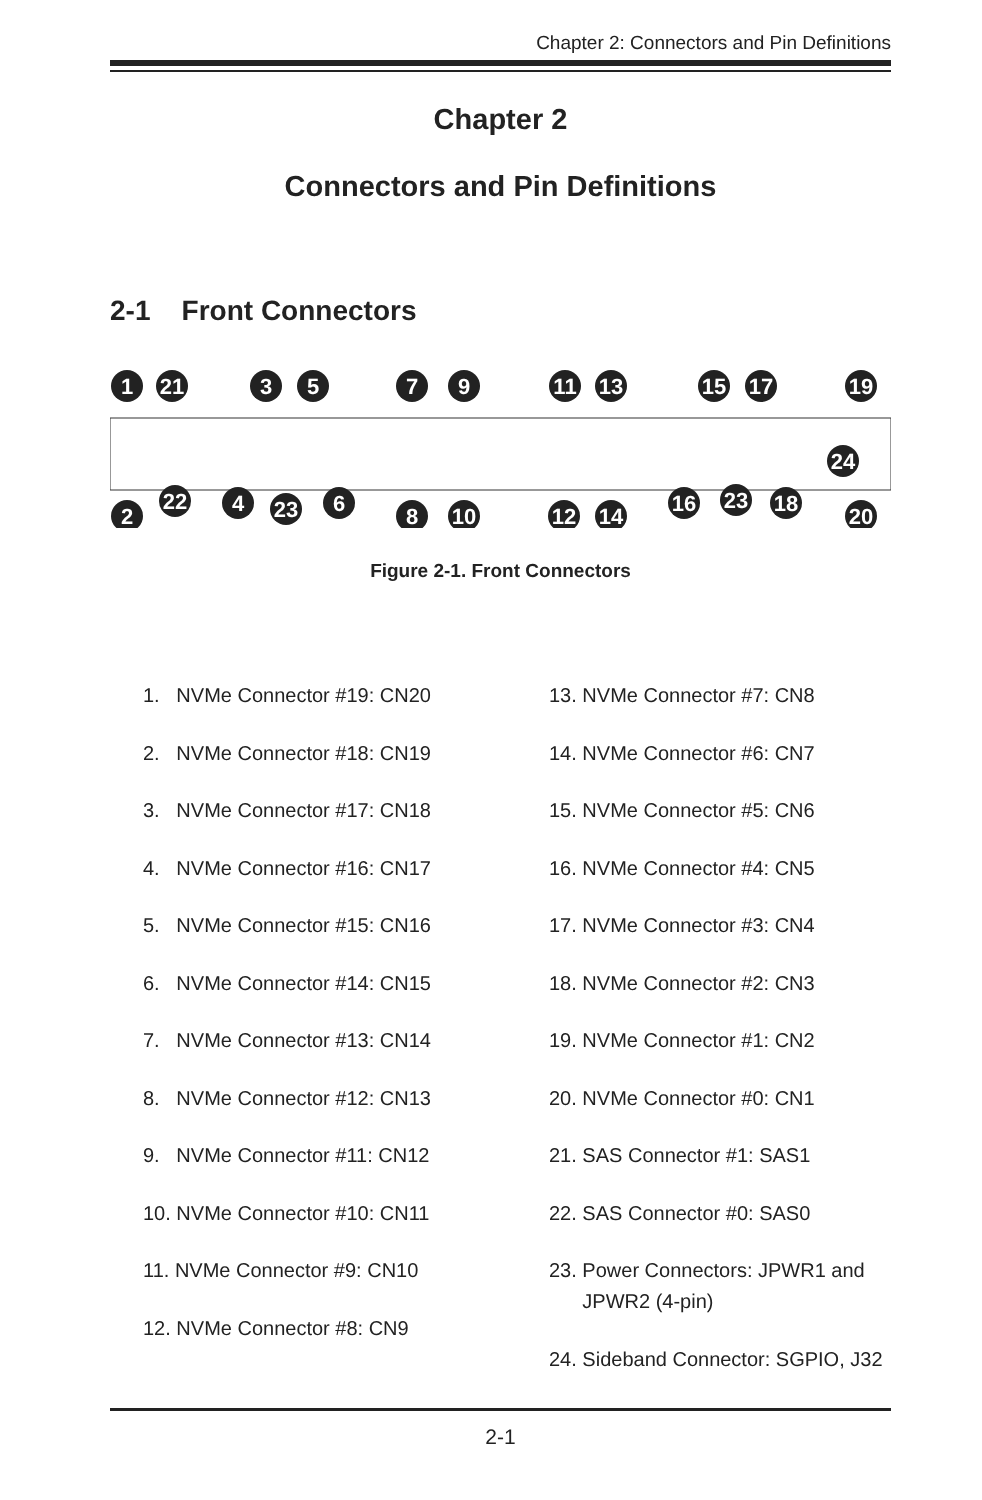Chapter 2: Connectors and Pin Definitions
Chapter 2
Connectors and Pin Definitions
2-1 Front Connectors
1
21
3
5
7
9
11
13
15
17
19
2
22
4
23
6
8
10
12
14
16
23
18
20
24
Figure 2-1. Front Connectors
1. NVMe Connector #19: CN20
2. NVMe Connector #18: CN19
3. NVMe Connector #17: CN18
4. NVMe Connector #16: CN17
5. NVMe Connector #15: CN16
6. NVMe Connector #14: CN15
7. NVMe Connector #13: CN14
8. NVMe Connector #12: CN13
9. NVMe Connector #11: CN12
10. NVMe Connector #10: CN11
11. NVMe Connector #9: CN10
12. NVMe Connector #8: CN9
13. NVMe Connector #7: CN8
14. NVMe Connector #6: CN7
15. NVMe Connector #5: CN6
16. NVMe Connector #4: CN5
17. NVMe Connector #3: CN4
18. NVMe Connector #2: CN3
19. NVMe Connector #1: CN2
20. NVMe Connector #0: CN1
21. SAS Connector #1: SAS1
22. SAS Connector #0: SAS0
23. Power Connectors: JPWR1 and
JPWR2 (4-pin)
24. Sideband Connector: SGPIO, J32
2-1